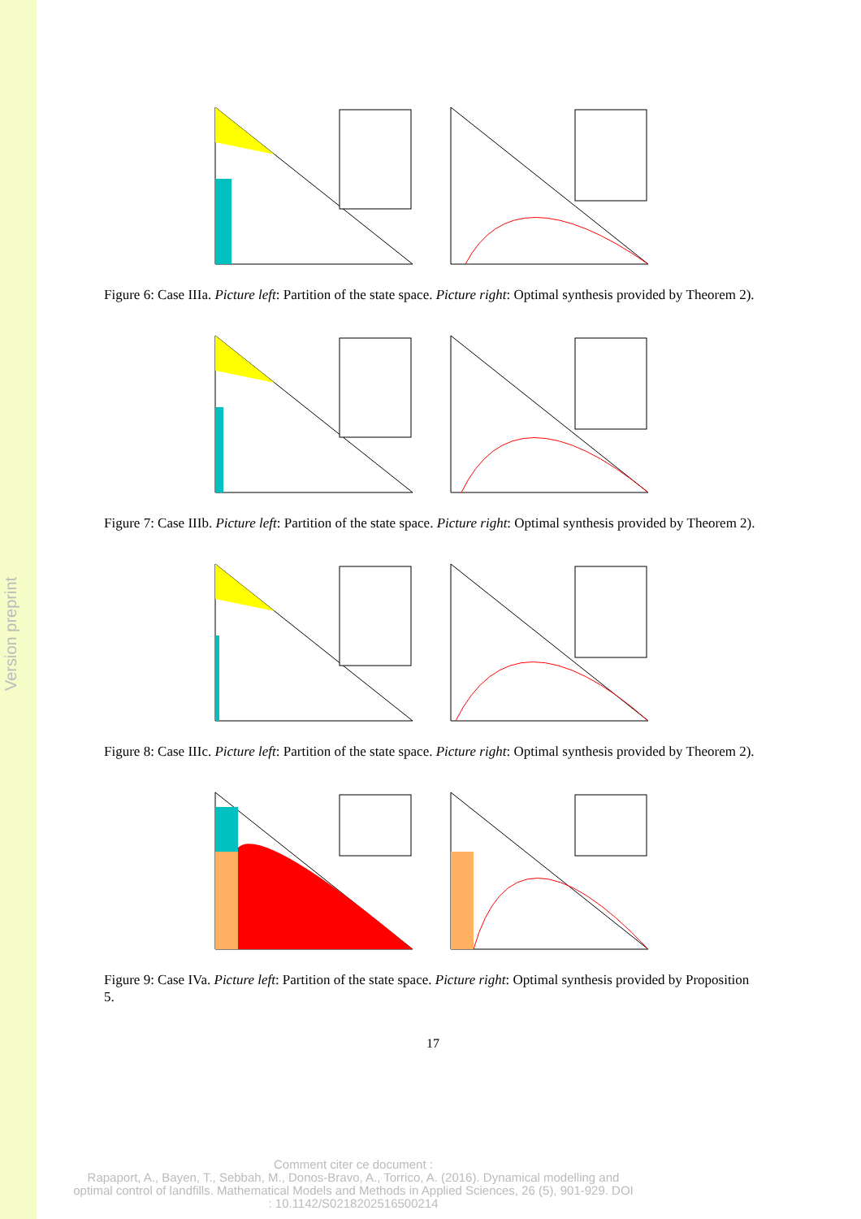Version preprint
Figure 6: Case IIIa. Picture left: Partition of the state space. Picture right: Optimal synthesis provided by Theorem 2).
Figure 7: Case IIIb. Picture left: Partition of the state space. Picture right: Optimal synthesis provided by Theorem 2).
Figure 8: Case IIIc. Picture left: Partition of the state space. Picture right: Optimal synthesis provided by Theorem 2).
Figure 9: Case IVa. Picture left: Partition of the state space. Picture right: Optimal synthesis provided by Proposition 5.
17
Comment citer ce document :
Rapaport, A., Bayen, T., Sebbah, M., Donos-Bravo, A., Torrico, A. (2016). Dynamical modelling and optimal control of landfills. Mathematical Models and Methods in Applied Sciences, 26 (5), 901-929. DOI : 10.1142/S0218202516500214